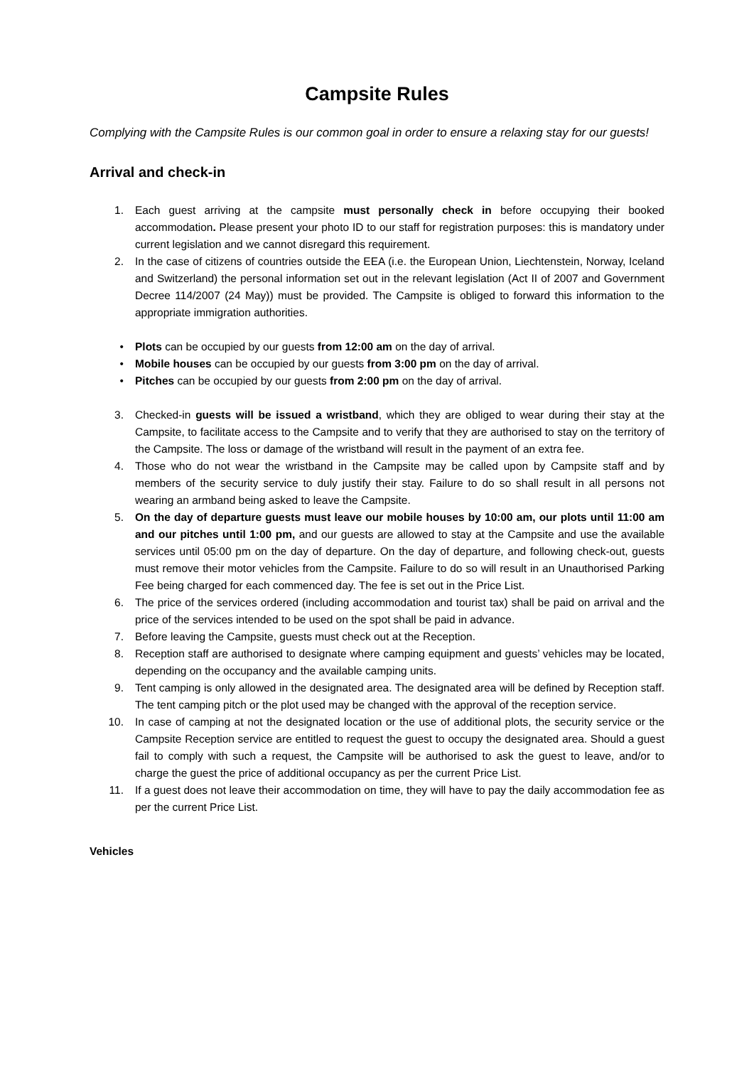Campsite Rules
Complying with the Campsite Rules is our common goal in order to ensure a relaxing stay for our guests!
Arrival and check-in
1. Each guest arriving at the campsite must personally check in before occupying their booked accommodation. Please present your photo ID to our staff for registration purposes: this is mandatory under current legislation and we cannot disregard this requirement.
2. In the case of citizens of countries outside the EEA (i.e. the European Union, Liechtenstein, Norway, Iceland and Switzerland) the personal information set out in the relevant legislation (Act II of 2007 and Government Decree 114/2007 (24 May)) must be provided. The Campsite is obliged to forward this information to the appropriate immigration authorities.
• Plots can be occupied by our guests from 12:00 am on the day of arrival.
• Mobile houses can be occupied by our guests from 3:00 pm on the day of arrival.
• Pitches can be occupied by our guests from 2:00 pm on the day of arrival.
3. Checked-in guests will be issued a wristband, which they are obliged to wear during their stay at the Campsite, to facilitate access to the Campsite and to verify that they are authorised to stay on the territory of the Campsite. The loss or damage of the wristband will result in the payment of an extra fee.
4. Those who do not wear the wristband in the Campsite may be called upon by Campsite staff and by members of the security service to duly justify their stay. Failure to do so shall result in all persons not wearing an armband being asked to leave the Campsite.
5. On the day of departure guests must leave our mobile houses by 10:00 am, our plots until 11:00 am and our pitches until 1:00 pm, and our guests are allowed to stay at the Campsite and use the available services until 05:00 pm on the day of departure. On the day of departure, and following check-out, guests must remove their motor vehicles from the Campsite. Failure to do so will result in an Unauthorised Parking Fee being charged for each commenced day. The fee is set out in the Price List.
6. The price of the services ordered (including accommodation and tourist tax) shall be paid on arrival and the price of the services intended to be used on the spot shall be paid in advance.
7. Before leaving the Campsite, guests must check out at the Reception.
8. Reception staff are authorised to designate where camping equipment and guests’ vehicles may be located, depending on the occupancy and the available camping units.
9. Tent camping is only allowed in the designated area. The designated area will be defined by Reception staff. The tent camping pitch or the plot used may be changed with the approval of the reception service.
10. In case of camping at not the designated location or the use of additional plots, the security service or the Campsite Reception service are entitled to request the guest to occupy the designated area. Should a guest fail to comply with such a request, the Campsite will be authorised to ask the guest to leave, and/or to charge the guest the price of additional occupancy as per the current Price List.
11. If a guest does not leave their accommodation on time, they will have to pay the daily accommodation fee as per the current Price List.
Vehicles